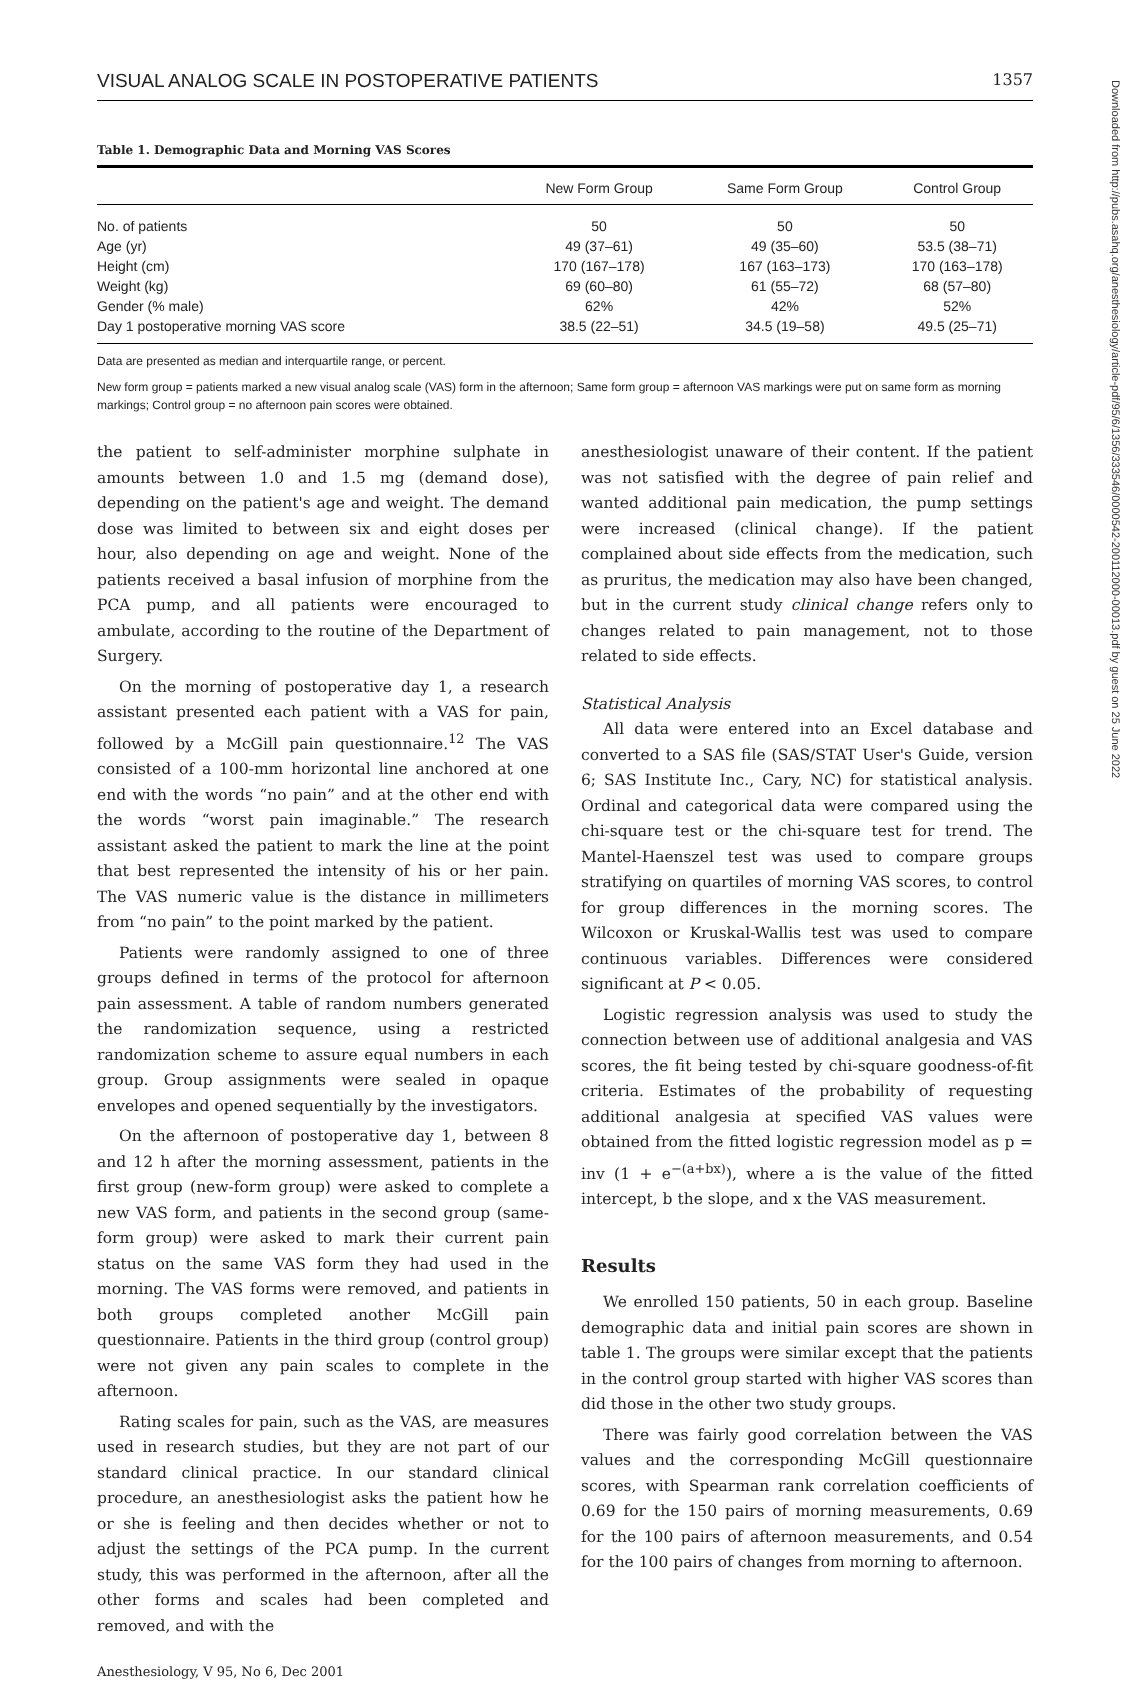VISUAL ANALOG SCALE IN POSTOPERATIVE PATIENTS 1357
Table 1. Demographic Data and Morning VAS Scores
| | New Form Group | Same Form Group | Control Group |
| --- | --- | --- | --- |
| No. of patients | 50 | 50 | 50 |
| Age (yr) | 49 (37–61) | 49 (35–60) | 53.5 (38–71) |
| Height (cm) | 170 (167–178) | 167 (163–173) | 170 (163–178) |
| Weight (kg) | 69 (60–80) | 61 (55–72) | 68 (57–80) |
| Gender (% male) | 62% | 42% | 52% |
| Day 1 postoperative morning VAS score | 38.5 (22–51) | 34.5 (19–58) | 49.5 (25–71) |
Data are presented as median and interquartile range, or percent.
New form group = patients marked a new visual analog scale (VAS) form in the afternoon; Same form group = afternoon VAS markings were put on same form as morning markings; Control group = no afternoon pain scores were obtained.
the patient to self-administer morphine sulphate in amounts between 1.0 and 1.5 mg (demand dose), depending on the patient's age and weight. The demand dose was limited to between six and eight doses per hour, also depending on age and weight. None of the patients received a basal infusion of morphine from the PCA pump, and all patients were encouraged to ambulate, according to the routine of the Department of Surgery.
On the morning of postoperative day 1, a research assistant presented each patient with a VAS for pain, followed by a McGill pain questionnaire.<sup>12</sup> The VAS consisted of a 100-mm horizontal line anchored at one end with the words “no pain” and at the other end with the words “worst pain imaginable.” The research assistant asked the patient to mark the line at the point that best represented the intensity of his or her pain. The VAS numeric value is the distance in millimeters from “no pain” to the point marked by the patient.
Patients were randomly assigned to one of three groups defined in terms of the protocol for afternoon pain assessment. A table of random numbers generated the randomization sequence, using a restricted randomization scheme to assure equal numbers in each group. Group assignments were sealed in opaque envelopes and opened sequentially by the investigators.
On the afternoon of postoperative day 1, between 8 and 12 h after the morning assessment, patients in the first group (new-form group) were asked to complete a new VAS form, and patients in the second group (same-form group) were asked to mark their current pain status on the same VAS form they had used in the morning. The VAS forms were removed, and patients in both groups completed another McGill pain questionnaire. Patients in the third group (control group) were not given any pain scales to complete in the afternoon.
Rating scales for pain, such as the VAS, are measures used in research studies, but they are not part of our standard clinical practice. In our standard clinical procedure, an anesthesiologist asks the patient how he or she is feeling and then decides whether or not to adjust the settings of the PCA pump. In the current study, this was performed in the afternoon, after all the other forms and scales had been completed and removed, and with the
Anesthesiology, V 95, No 6, Dec 2001
anesthesiologist unaware of their content. If the patient was not satisfied with the degree of pain relief and wanted additional pain medication, the pump settings were increased (clinical change). If the patient complained about side effects from the medication, such as pruritus, the medication may also have been changed, but in the current study clinical change refers only to changes related to pain management, not to those related to side effects.
Statistical Analysis
All data were entered into an Excel database and converted to a SAS file (SAS/STAT User's Guide, version 6; SAS Institute Inc., Cary, NC) for statistical analysis. Ordinal and categorical data were compared using the chi-square test or the chi-square test for trend. The Mantel-Haenszel test was used to compare groups stratifying on quartiles of morning VAS scores, to control for group differences in the morning scores. The Wilcoxon or Kruskal-Wallis test was used to compare continuous variables. Differences were considered significant at P < 0.05.
Logistic regression analysis was used to study the connection between use of additional analgesia and VAS scores, the fit being tested by chi-square goodness-of-fit criteria. Estimates of the probability of requesting additional analgesia at specified VAS values were obtained from the fitted logistic regression model as p = inv (1 + e<sup>−(a+bx)</sup>), where a is the value of the fitted intercept, b the slope, and x the VAS measurement.
Results
We enrolled 150 patients, 50 in each group. Baseline demographic data and initial pain scores are shown in table 1. The groups were similar except that the patients in the control group started with higher VAS scores than did those in the other two study groups.
There was fairly good correlation between the VAS values and the corresponding McGill questionnaire scores, with Spearman rank correlation coefficients of 0.69 for the 150 pairs of morning measurements, 0.69 for the 100 pairs of afternoon measurements, and 0.54 for the 100 pairs of changes from morning to afternoon.
Downloaded from http://pubs.asahq.org/anesthesiology/article-pdf/95/6/1356/333546/0000542-200112000-00013.pdf by guest on 25 June 2022